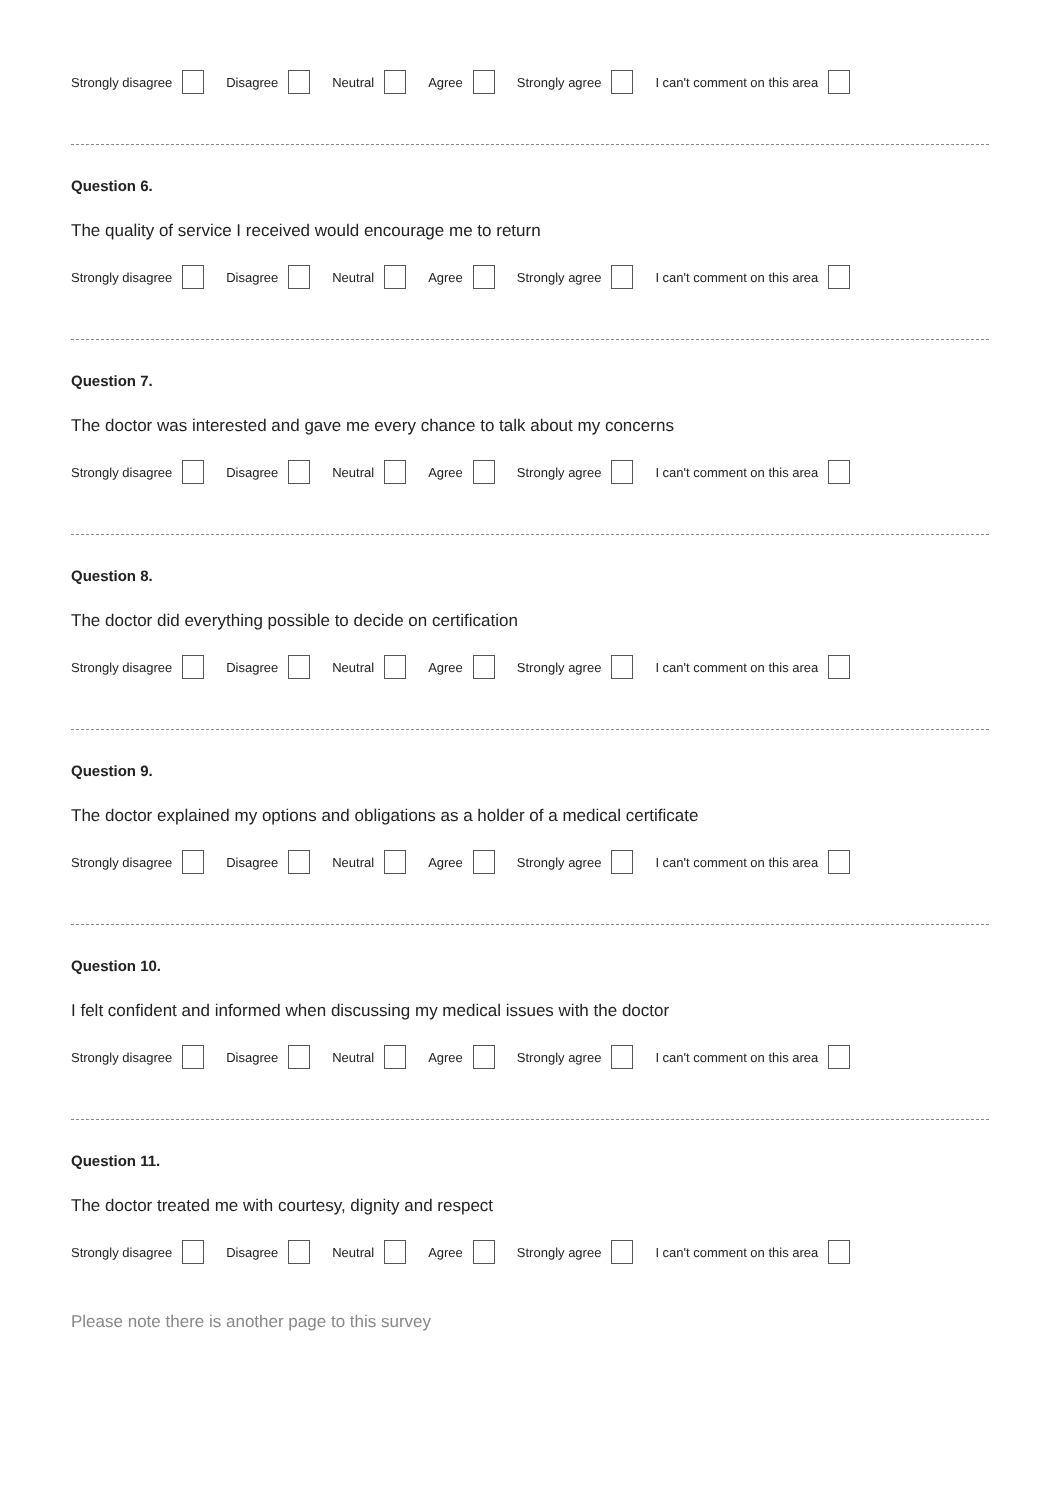Strongly disagree Disagree Neutral Agree Strongly agree I can't comment on this area
Question 6.
The quality of service I received would encourage me to return
Strongly disagree Disagree Neutral Agree Strongly agree I can't comment on this area
Question 7.
The doctor was interested and gave me every chance to talk about my concerns
Strongly disagree Disagree Neutral Agree Strongly agree I can't comment on this area
Question 8.
The doctor did everything possible to decide on certification
Strongly disagree Disagree Neutral Agree Strongly agree I can't comment on this area
Question 9.
The doctor explained my options and obligations as a holder of a medical certificate
Strongly disagree Disagree Neutral Agree Strongly agree I can't comment on this area
Question 10.
I felt confident and informed when discussing my medical issues with the doctor
Strongly disagree Disagree Neutral Agree Strongly agree I can't comment on this area
Question 11.
The doctor treated me with courtesy, dignity and respect
Strongly disagree Disagree Neutral Agree Strongly agree I can't comment on this area
Please note there is another page to this survey